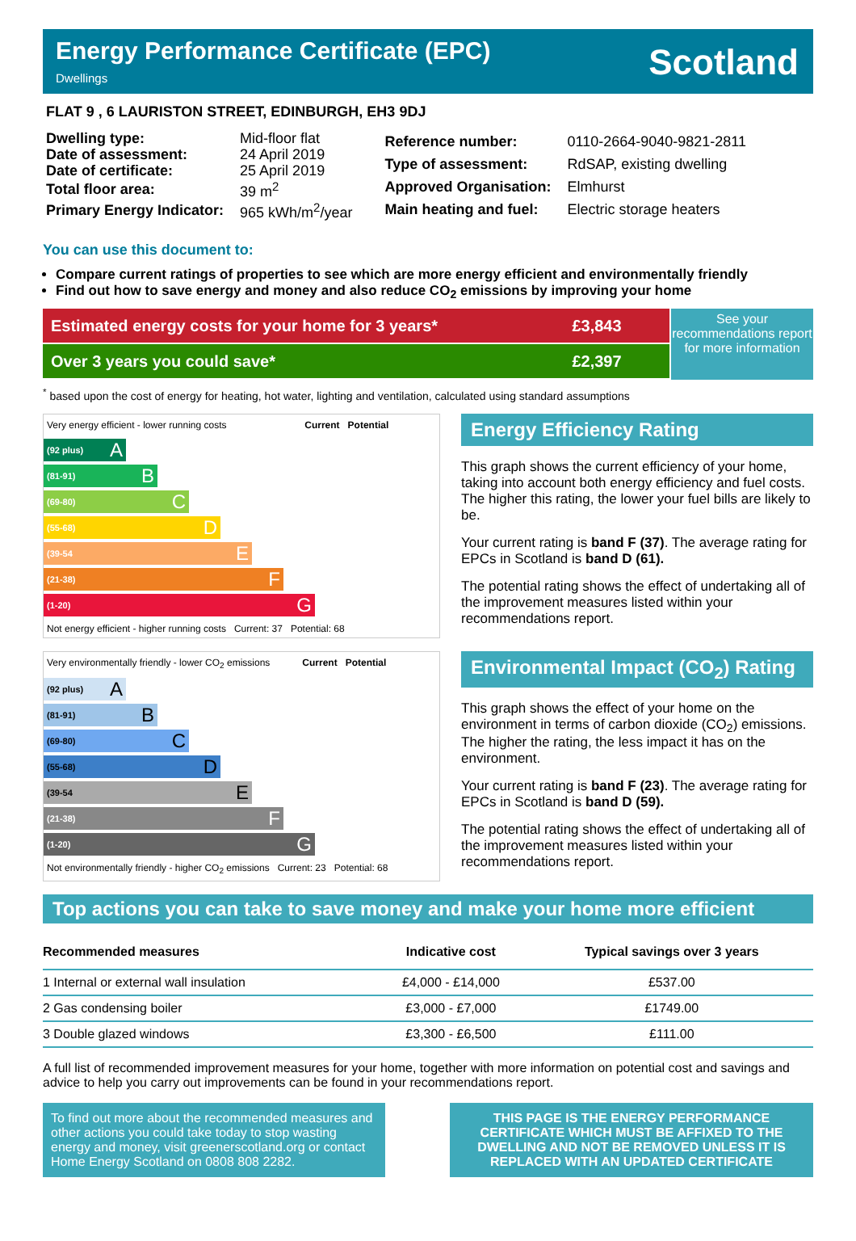Energy Performance Certificate (EPC)
Dwellings
Scotland
FLAT 9 , 6 LAURISTON STREET, EDINBURGH, EH3 9DJ
| Dwelling type: | Mid-floor flat |
| Date of assessment: | 24 April 2019 |
| Date of certificate: | 25 April 2019 |
| Total floor area: | 39 m<sup>2</sup> |
| Primary Energy Indicator: | 965 kWh/m<sup>2</sup>/year |
| Reference number: | 0110-2664-9040-9821-2811 |
| Type of assessment: | RdSAP, existing dwelling |
| Approved Organisation: | Elmhurst |
| Main heating and fuel: | Electric storage heaters |
You can use this document to:
Compare current ratings of properties to see which are more energy efficient and environmentally friendly
Find out how to save energy and money and also reduce CO<sub>2</sub> emissions by improving your home
Estimated energy costs for your home for 3 years* £3,843
Over 3 years you could save* £2,397
See your recommendations report for more information
<sup>*</sup> based upon the cost of energy for heating, hot water, lighting and ventilation, calculated using standard assumptions
Very energy efficient - lower running costs Current Potential
(92 plus) A
(81-91) B
(69-80) C
(55-68) D
(39-54 E
(21-38) F
(1-20) G
Not energy efficient - higher running costs Current: 37 Potential: 68
Energy Efficiency Rating
This graph shows the current efficiency of your home, taking into account both energy efficiency and fuel costs. The higher this rating, the lower your fuel bills are likely to be.
Your current rating is band F (37). The average rating for EPCs in Scotland is band D (61).
The potential rating shows the effect of undertaking all of the improvement measures listed within your recommendations report.
Very environmentally friendly - lower CO<sub>2</sub> emissions Current Potential
(92 plus) A
(81-91) B
(69-80) C
(55-68) D
(39-54 E
(21-38) F
(1-20) G
Not environmentally friendly - higher CO<sub>2</sub> emissions Current: 23 Potential: 68
Environmental Impact (CO<sub>2</sub>) Rating
This graph shows the effect of your home on the environment in terms of carbon dioxide (CO<sub>2</sub>) emissions. The higher the rating, the less impact it has on the environment.
Your current rating is band F (23). The average rating for EPCs in Scotland is band D (59).
The potential rating shows the effect of undertaking all of the improvement measures listed within your recommendations report.
Top actions you can take to save money and make your home more efficient
| Recommended measures | Indicative cost | Typical savings over 3 years |
| --- | --- | --- |
| 1 Internal or external wall insulation | £4,000 - £14,000 | £537.00 |
| 2 Gas condensing boiler | £3,000 - £7,000 | £1749.00 |
| 3 Double glazed windows | £3,300 - £6,500 | £111.00 |
A full list of recommended improvement measures for your home, together with more information on potential cost and savings and advice to help you carry out improvements can be found in your recommendations report.
To find out more about the recommended measures and other actions you could take today to stop wasting energy and money, visit greenerscotland.org or contact Home Energy Scotland on 0808 808 2282.
THIS PAGE IS THE ENERGY PERFORMANCE CERTIFICATE WHICH MUST BE AFFIXED TO THE DWELLING AND NOT BE REMOVED UNLESS IT IS REPLACED WITH AN UPDATED CERTIFICATE